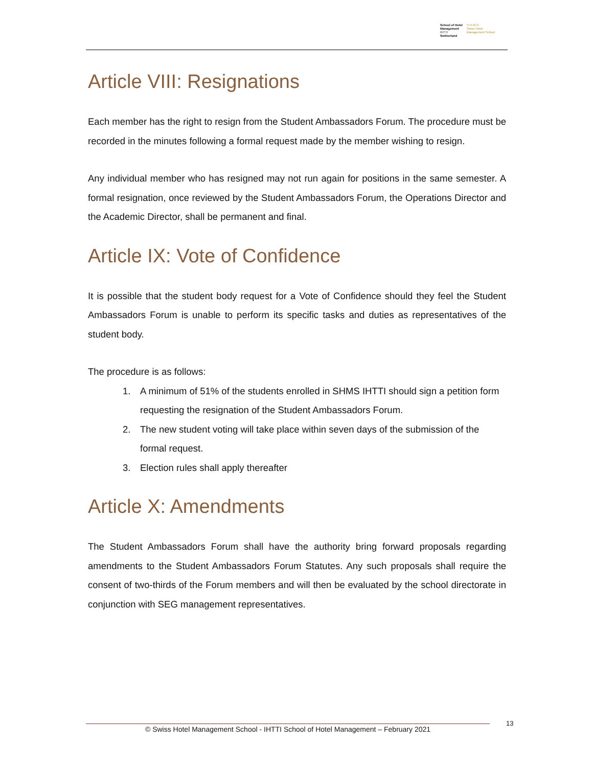School of Hotel
Management
IHTTI
Switzerland
S·H·M·S
Swiss Hotel
Management School
Article VIII: Resignations
Each member has the right to resign from the Student Ambassadors Forum. The procedure must be recorded in the minutes following a formal request made by the member wishing to resign.
Any individual member who has resigned may not run again for positions in the same semester. A formal resignation, once reviewed by the Student Ambassadors Forum, the Operations Director and the Academic Director, shall be permanent and final.
Article IX: Vote of Confidence
It is possible that the student body request for a Vote of Confidence should they feel the Student Ambassadors Forum is unable to perform its specific tasks and duties as representatives of the student body.
The procedure is as follows:
1. A minimum of 51% of the students enrolled in SHMS IHTTI should sign a petition form requesting the resignation of the Student Ambassadors Forum.
2. The new student voting will take place within seven days of the submission of the formal request.
3. Election rules shall apply thereafter
Article X: Amendments
The Student Ambassadors Forum shall have the authority bring forward proposals regarding amendments to the Student Ambassadors Forum Statutes. Any such proposals shall require the consent of two-thirds of the Forum members and will then be evaluated by the school directorate in conjunction with SEG management representatives.
© Swiss Hotel Management School - IHTTI School of Hotel Management – February 2021
13